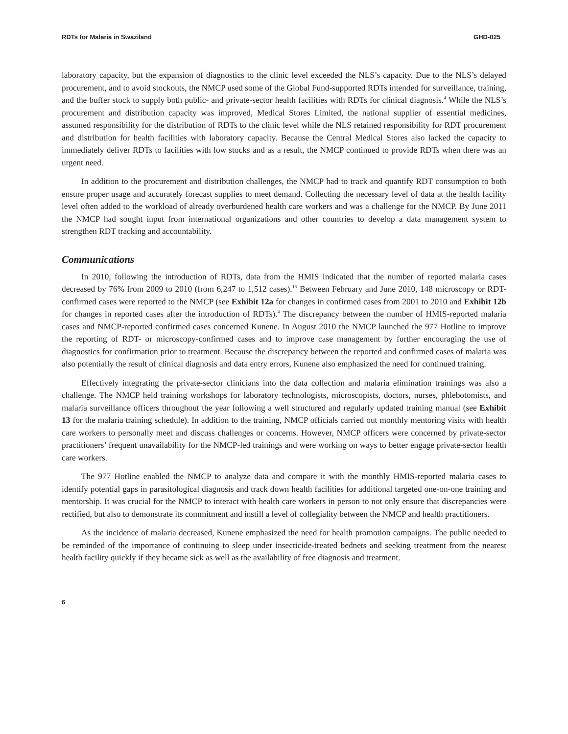RDTs for Malaria in Swaziland GHD-025
laboratory capacity, but the expansion of diagnostics to the clinic level exceeded the NLS’s capacity. Due to the NLS’s delayed procurement, and to avoid stockouts, the NMCP used some of the Global Fund-supported RDTs intended for surveillance, training, and the buffer stock to supply both public- and private-sector health facilities with RDTs for clinical diagnosis.<sup>4</sup> While the NLS’s procurement and distribution capacity was improved, Medical Stores Limited, the national supplier of essential medicines, assumed responsibility for the distribution of RDTs to the clinic level while the NLS retained responsibility for RDT procurement and distribution for health facilities with laboratory capacity. Because the Central Medical Stores also lacked the capacity to immediately deliver RDTs to facilities with low stocks and as a result, the NMCP continued to provide RDTs when there was an urgent need.
In addition to the procurement and distribution challenges, the NMCP had to track and quantify RDT consumption to both ensure proper usage and accurately forecast supplies to meet demand. Collecting the necessary level of data at the health facility level often added to the workload of already overburdened health care workers and was a challenge for the NMCP. By June 2011 the NMCP had sought input from international organizations and other countries to develop a data management system to strengthen RDT tracking and accountability.
Communications
In 2010, following the introduction of RDTs, data from the HMIS indicated that the number of reported malaria cases decreased by 76% from 2009 to 2010 (from 6,247 to 1,512 cases).<sup>15</sup> Between February and June 2010, 148 microscopy or RDT-confirmed cases were reported to the NMCP (see Exhibit 12a for changes in confirmed cases from 2001 to 2010 and Exhibit 12b for changes in reported cases after the introduction of RDTs).<sup>4</sup> The discrepancy between the number of HMIS-reported malaria cases and NMCP-reported confirmed cases concerned Kunene. In August 2010 the NMCP launched the 977 Hotline to improve the reporting of RDT- or microscopy-confirmed cases and to improve case management by further encouraging the use of diagnostics for confirmation prior to treatment. Because the discrepancy between the reported and confirmed cases of malaria was also potentially the result of clinical diagnosis and data entry errors, Kunene also emphasized the need for continued training.
Effectively integrating the private-sector clinicians into the data collection and malaria elimination trainings was also a challenge. The NMCP held training workshops for laboratory technologists, microscopists, doctors, nurses, phlebotomists, and malaria surveillance officers throughout the year following a well structured and regularly updated training manual (see Exhibit 13 for the malaria training schedule). In addition to the training, NMCP officials carried out monthly mentoring visits with health care workers to personally meet and discuss challenges or concerns. However, NMCP officers were concerned by private-sector practitioners’ frequent unavailability for the NMCP-led trainings and were working on ways to better engage private-sector health care workers.
The 977 Hotline enabled the NMCP to analyze data and compare it with the monthly HMIS-reported malaria cases to identify potential gaps in parasitological diagnosis and track down health facilities for additional targeted one-on-one training and mentorship. It was crucial for the NMCP to interact with health care workers in person to not only ensure that discrepancies were rectified, but also to demonstrate its commitment and instill a level of collegiality between the NMCP and health practitioners.
As the incidence of malaria decreased, Kunene emphasized the need for health promotion campaigns. The public needed to be reminded of the importance of continuing to sleep under insecticide-treated bednets and seeking treatment from the nearest health facility quickly if they became sick as well as the availability of free diagnosis and treatment.
6